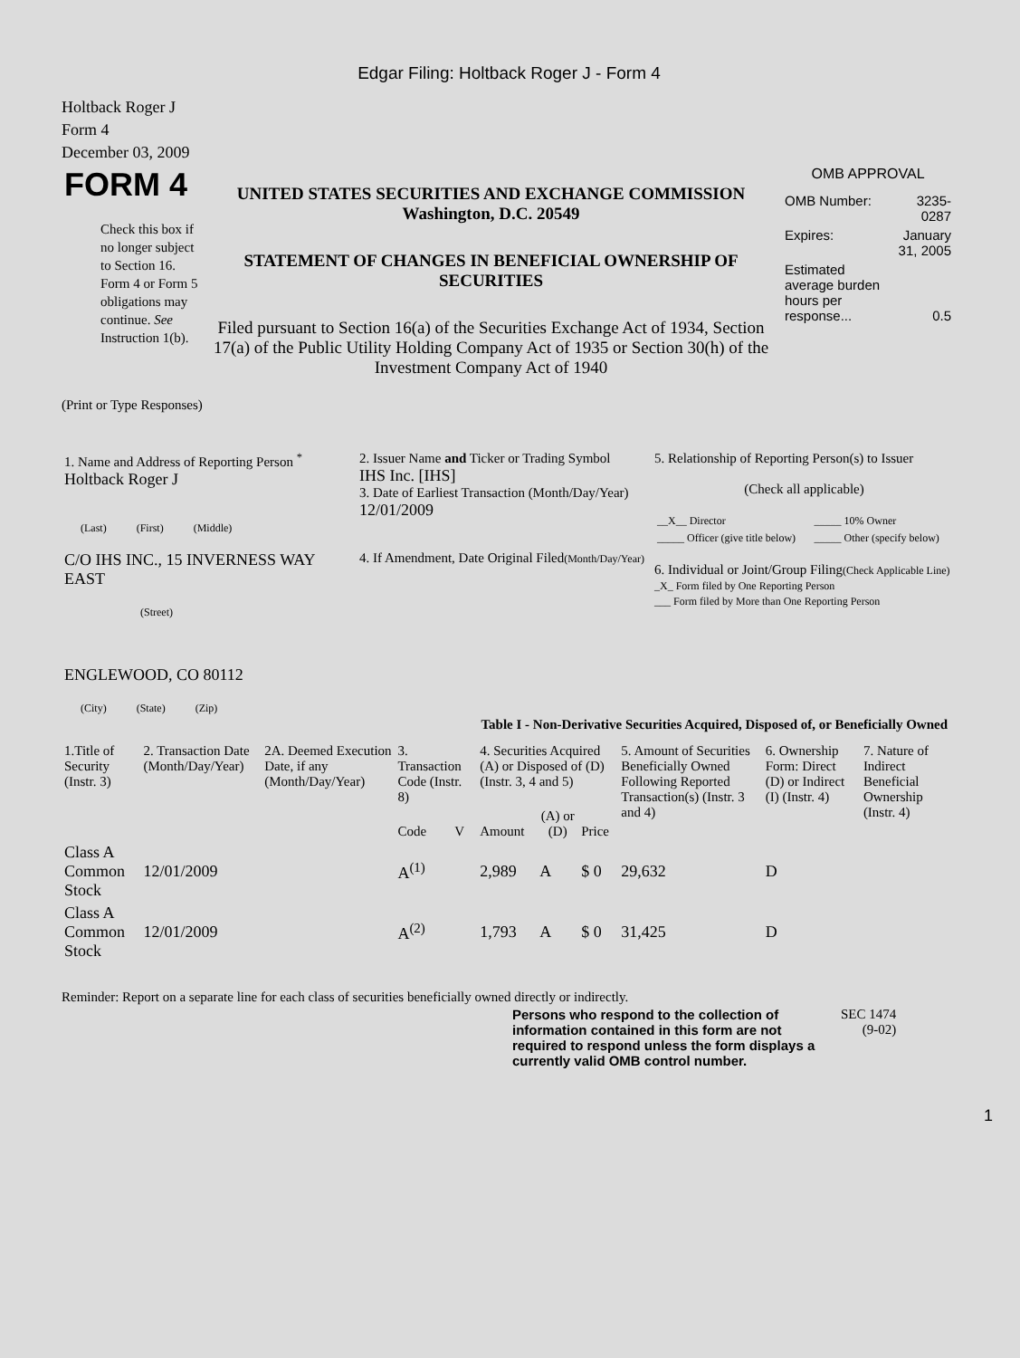Edgar Filing: Holtback Roger J - Form 4
Holtback Roger J
Form 4
December 03, 2009
| FORM 4 Check this box if no longer subject to Section 16. Form 4 or Form 5 obligations may continue. See Instruction 1(b). | UNITED STATES SECURITIES AND EXCHANGE COMMISSION Washington, D.C. 20549 STATEMENT OF CHANGES IN BENEFICIAL OWNERSHIP OF SECURITIES Filed pursuant to Section 16(a) of the Securities Exchange Act of 1934, Section 17(a) of the Public Utility Holding Company Act of 1935 or Section 30(h) of the Investment Company Act of 1940 | OMB APPROVAL / OMB Number: / 3235-0287 / / Expires: / January 31, 2005 / / Estimated average burden hours per response... / 0.5 / |
(Print or Type Responses)
| 1. Name and Address of Reporting Person <sup>*</sup> Holtback Roger J (Last) (First) (Middle) C/O IHS INC., 15 INVERNESS WAY EAST (Street) ENGLEWOOD, CO 80112 (City) (State) (Zip) | 2. Issuer Name and Ticker or Trading Symbol IHS Inc. [IHS] 3. Date of Earliest Transaction (Month/Day/Year) 12/01/2009 4. If Amendment, Date Original Filed (Month/Day/Year) | 5. Relationship of Reporting Person(s) to Issuer (Check all applicable) / __X__ Director / _____ 10% Owner / / _____ Officer (give title below) / _____ Other (specify below) / 6. Individual or Joint/Group Filing (Check Applicable Line) _X_ Form filed by One Reporting Person ___ Form filed by More than One Reporting Person |
Table I - Non-Derivative Securities Acquired, Disposed of, or Beneficially Owned
| 1.Title of Security (Instr. 3) | 2. Transaction Date (Month/Day/Year) | 2A. Deemed Execution Date, if any (Month/Day/Year) | 3. Transaction Code (Instr. 8) | | 4. Securities Acquired (A) or Disposed of (D) (Instr. 3, 4 and 5) | | | 5. Amount of Securities Beneficially Owned Following Reported Transaction(s) (Instr. 3 and 4) | 6. Ownership Form: Direct (D) or Indirect (I) (Instr. 4) | 7. Nature of Indirect Beneficial Ownership (Instr. 4) |
| --- | --- | --- | --- | --- | --- | --- | --- | --- | --- | --- |
| | | | Code | V | Amount | (A) or (D) | Price | | | |
| Class A Common Stock | 12/01/2009 | | A<sup>(1)</sup> | | 2,989 | A | $ 0 | 29,632 | D | |
| Class A Common Stock | 12/01/2009 | | A<sup>(2)</sup> | | 1,793 | A | $ 0 | 31,425 | D | |
Reminder: Report on a separate line for each class of securities beneficially owned directly or indirectly.
| Persons who respond to the collection of information contained in this form are not required to respond unless the form displays a currently valid OMB control number. | SEC 1474 (9-02) |
1